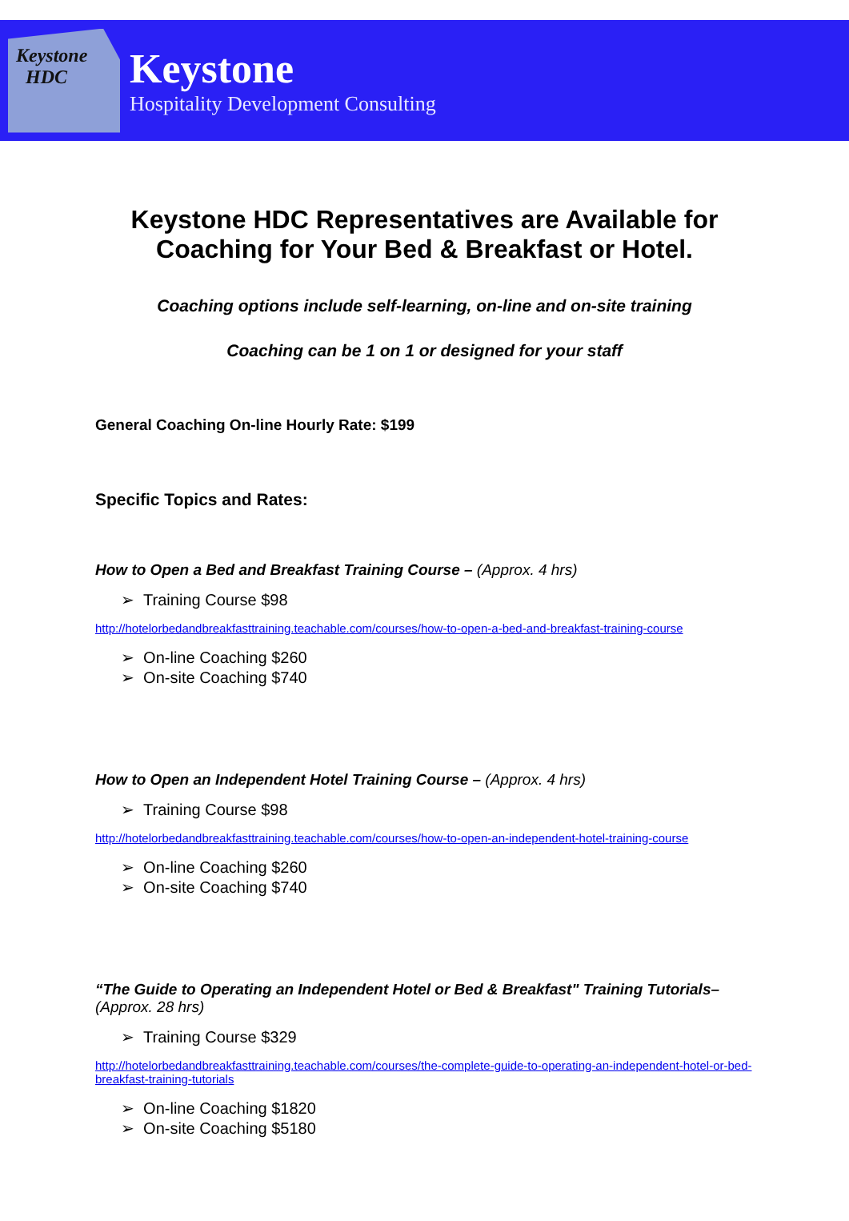Keystone
HDC
Keystone
Hospitality Development Consulting
Keystone HDC Representatives are Available for
Coaching for Your Bed & Breakfast or Hotel.
Coaching options include self-learning, on-line and on-site training
Coaching can be 1 on 1 or designed for your staff
General Coaching On-line Hourly Rate: $199
Specific Topics and Rates:
How to Open a Bed and Breakfast Training Course – (Approx. 4 hrs)
➢ Training Course $98
http://hotelorbedandbreakfasttraining.teachable.com/courses/how-to-open-a-bed-and-breakfast-training-course
➢ On-line Coaching $260
➢ On-site Coaching $740
How to Open an Independent Hotel Training Course – (Approx. 4 hrs)
➢ Training Course $98
http://hotelorbedandbreakfasttraining.teachable.com/courses/how-to-open-an-independent-hotel-training-course
➢ On-line Coaching $260
➢ On-site Coaching $740
“The Guide to Operating an Independent Hotel or Bed & Breakfast" Training Tutorials– (Approx. 28 hrs)
➢ Training Course $329
http://hotelorbedandbreakfasttraining.teachable.com/courses/the-complete-guide-to-operating-an-independent-hotel-or-bed-breakfast-training-tutorials
➢ On-line Coaching $1820
➢ On-site Coaching $5180